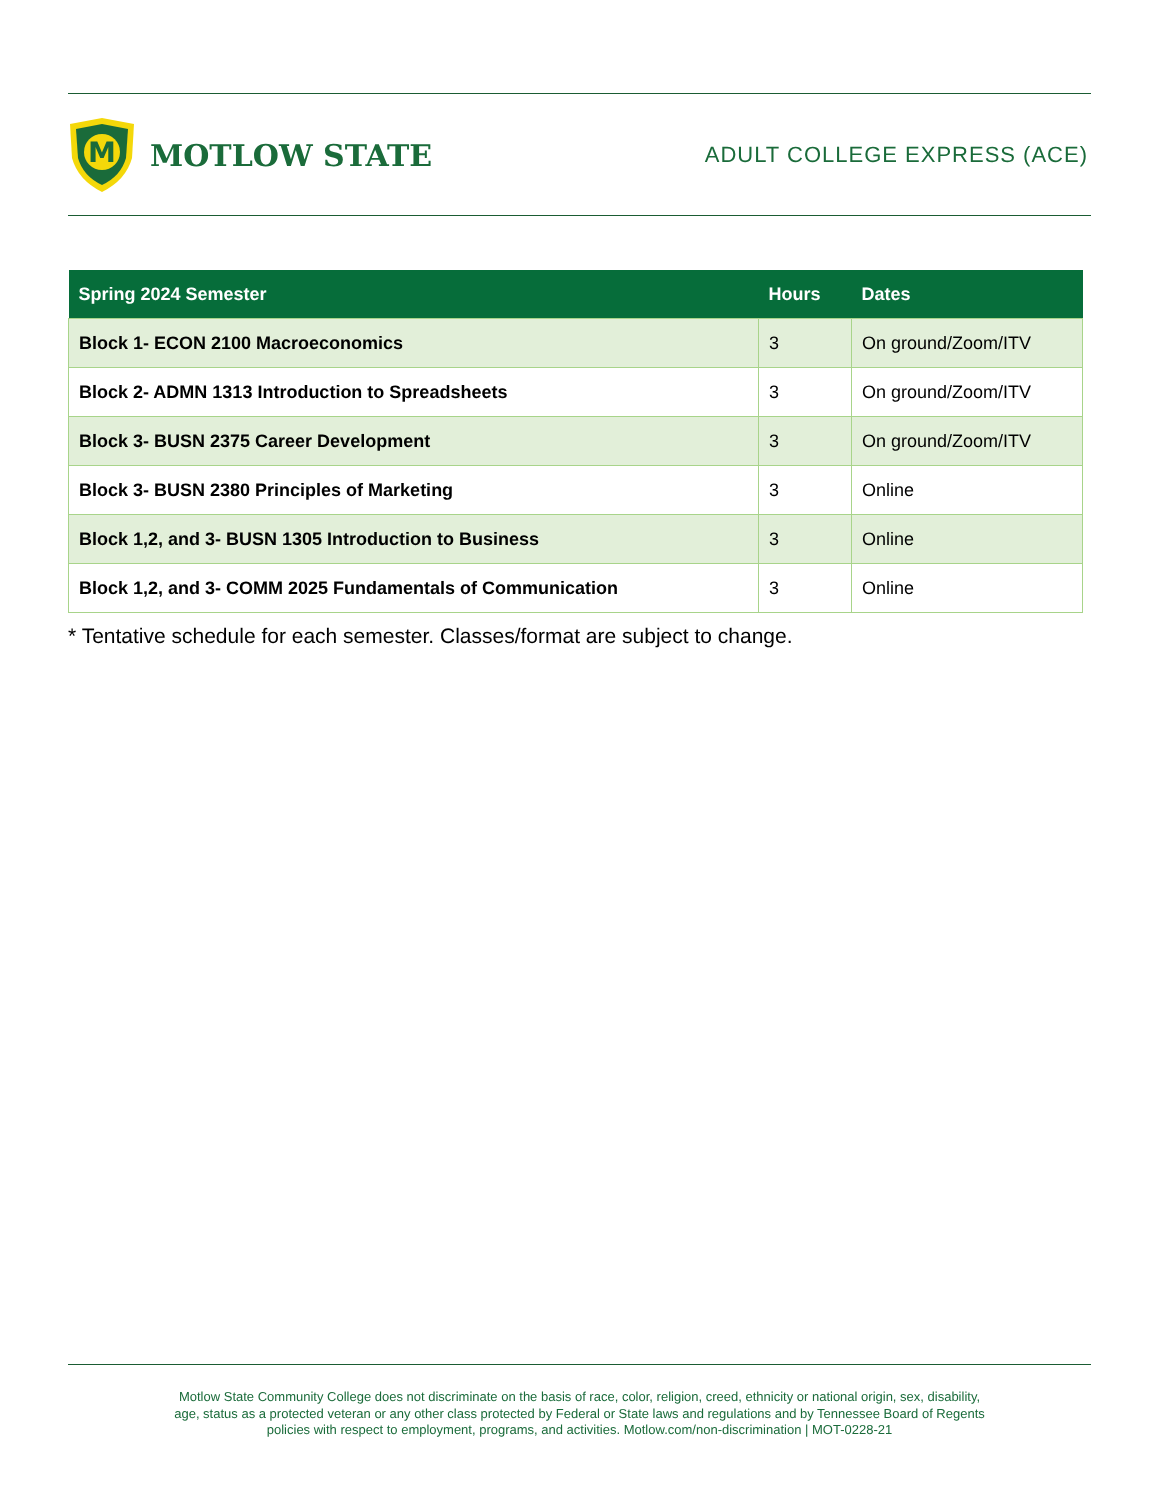M
MOTLOW STATE
ADULT COLLEGE EXPRESS (ACE)
| Spring 2024 Semester | Hours | Dates |
| --- | --- | --- |
| Block 1- ECON 2100 Macroeconomics | 3 | On ground/Zoom/ITV |
| Block 2- ADMN 1313 Introduction to Spreadsheets | 3 | On ground/Zoom/ITV |
| Block 3- BUSN 2375 Career Development | 3 | On ground/Zoom/ITV |
| Block 3- BUSN 2380 Principles of Marketing | 3 | Online |
| Block 1,2, and 3- BUSN 1305 Introduction to Business | 3 | Online |
| Block 1,2, and 3- COMM 2025 Fundamentals of Communication | 3 | Online |
* Tentative schedule for each semester. Classes/format are subject to change.
Motlow State Community College does not discriminate on the basis of race, color, religion, creed, ethnicity or national origin, sex, disability,
age, status as a protected veteran or any other class protected by Federal or State laws and regulations and by Tennessee Board of Regents
policies with respect to employment, programs, and activities. Motlow.com/non-discrimination | MOT-0228-21